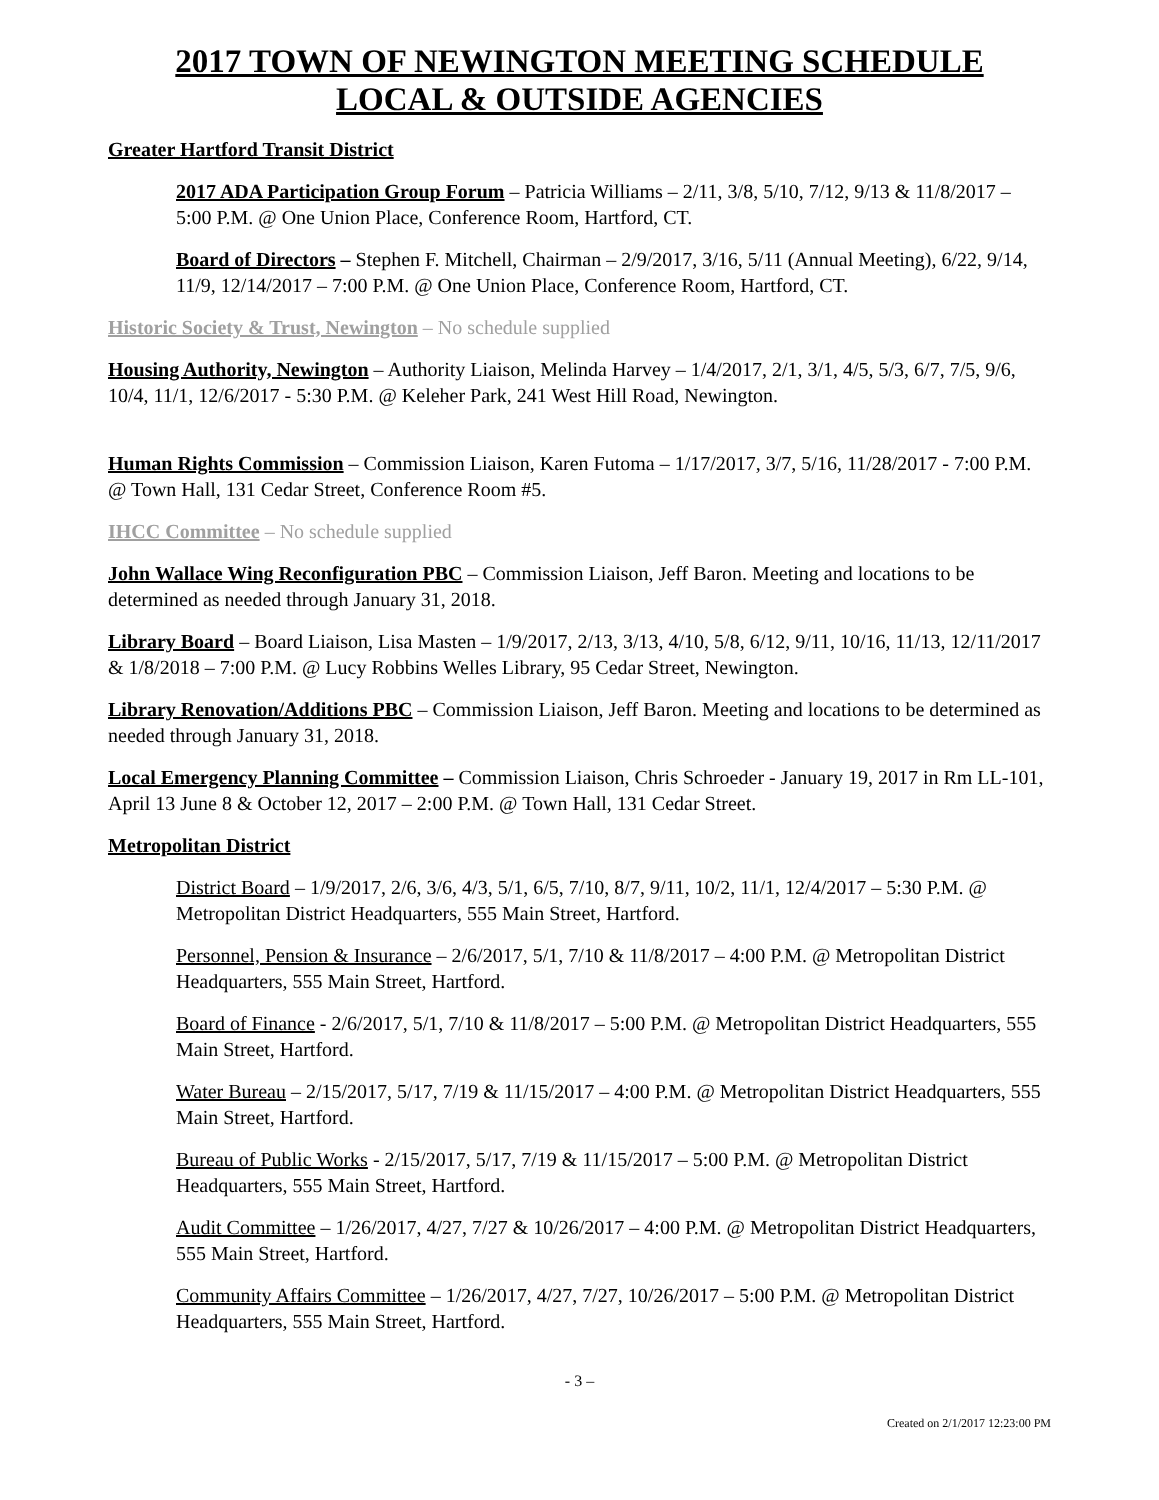2017 TOWN OF NEWINGTON MEETING SCHEDULE
LOCAL & OUTSIDE AGENCIES
Greater Hartford Transit District
2017 ADA Participation Group Forum – Patricia Williams – 2/11, 3/8, 5/10, 7/12, 9/13 & 11/8/2017 – 5:00 P.M. @ One Union Place, Conference Room, Hartford, CT.
Board of Directors – Stephen F. Mitchell, Chairman – 2/9/2017, 3/16, 5/11 (Annual Meeting), 6/22, 9/14, 11/9, 12/14/2017 – 7:00 P.M. @ One Union Place, Conference Room, Hartford, CT.
Historic Society & Trust, Newington – No schedule supplied
Housing Authority, Newington – Authority Liaison, Melinda Harvey – 1/4/2017, 2/1, 3/1, 4/5, 5/3, 6/7, 7/5, 9/6, 10/4, 11/1, 12/6/2017 - 5:30 P.M. @ Keleher Park, 241 West Hill Road, Newington.
Human Rights Commission – Commission Liaison, Karen Futoma – 1/17/2017, 3/7, 5/16, 11/28/2017 - 7:00 P.M. @ Town Hall, 131 Cedar Street, Conference Room #5.
IHCC Committee – No schedule supplied
John Wallace Wing Reconfiguration PBC – Commission Liaison, Jeff Baron. Meeting and locations to be determined as needed through January 31, 2018.
Library Board – Board Liaison, Lisa Masten – 1/9/2017, 2/13, 3/13, 4/10, 5/8, 6/12, 9/11, 10/16, 11/13, 12/11/2017 & 1/8/2018 – 7:00 P.M. @ Lucy Robbins Welles Library, 95 Cedar Street, Newington.
Library Renovation/Additions PBC – Commission Liaison, Jeff Baron. Meeting and locations to be determined as needed through January 31, 2018.
Local Emergency Planning Committee – Commission Liaison, Chris Schroeder - January 19, 2017 in Rm LL-101, April 13 June 8 & October 12, 2017 – 2:00 P.M. @ Town Hall, 131 Cedar Street.
Metropolitan District
District Board – 1/9/2017, 2/6, 3/6, 4/3, 5/1, 6/5, 7/10, 8/7, 9/11, 10/2, 11/1, 12/4/2017 – 5:30 P.M. @ Metropolitan District Headquarters, 555 Main Street, Hartford.
Personnel, Pension & Insurance – 2/6/2017, 5/1, 7/10 & 11/8/2017 – 4:00 P.M. @ Metropolitan District Headquarters, 555 Main Street, Hartford.
Board of Finance - 2/6/2017, 5/1, 7/10 & 11/8/2017 – 5:00 P.M. @ Metropolitan District Headquarters, 555 Main Street, Hartford.
Water Bureau – 2/15/2017, 5/17, 7/19 & 11/15/2017 – 4:00 P.M. @ Metropolitan District Headquarters, 555 Main Street, Hartford.
Bureau of Public Works - 2/15/2017, 5/17, 7/19 & 11/15/2017 – 5:00 P.M. @ Metropolitan District Headquarters, 555 Main Street, Hartford.
Audit Committee – 1/26/2017, 4/27, 7/27 & 10/26/2017 – 4:00 P.M. @ Metropolitan District Headquarters, 555 Main Street, Hartford.
Community Affairs Committee – 1/26/2017, 4/27, 7/27, 10/26/2017 – 5:00 P.M. @ Metropolitan District Headquarters, 555 Main Street, Hartford.
- 3 –
Created on 2/1/2017 12:23:00 PM